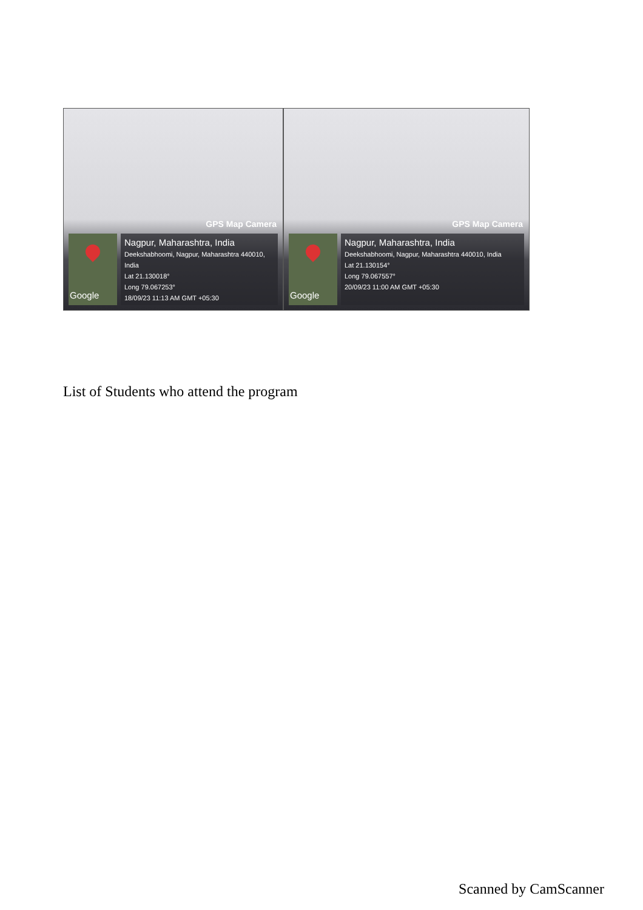GPS Map Camera
Google
Nagpur, Maharashtra, India
Deekshabhoomi, Nagpur, Maharashtra 440010, India
Lat 21.130018°
Long 79.067253°
18/09/23 11:13 AM GMT +05:30
GPS Map Camera
Google
Nagpur, Maharashtra, India
Deekshabhoomi, Nagpur, Maharashtra 440010, India
Lat 21.130154°
Long 79.067557°
20/09/23 11:00 AM GMT +05:30
List of Students who attend the program
Scanned by CamScanner